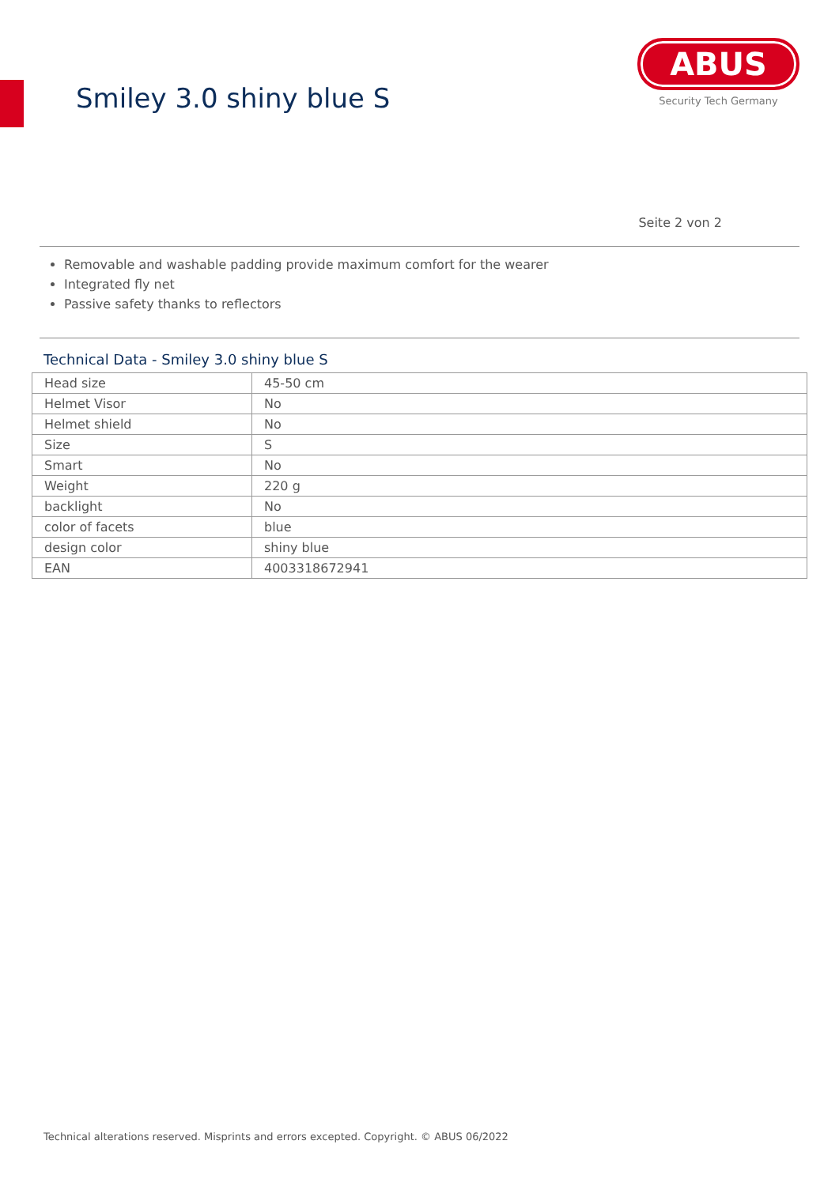Smiley 3.0 shiny blue S
ABUS
Security Tech Germany
Seite 2 von 2
Removable and washable padding provide maximum comfort for the wearer
Integrated fly net
Passive safety thanks to reflectors
Technical Data - Smiley 3.0 shiny blue S
| Head size | 45-50 cm |
| Helmet Visor | No |
| Helmet shield | No |
| Size | S |
| Smart | No |
| Weight | 220 g |
| backlight | No |
| color of facets | blue |
| design color | shiny blue |
| EAN | 4003318672941 |
Technical alterations reserved. Misprints and errors excepted. Copyright. © ABUS 06/2022